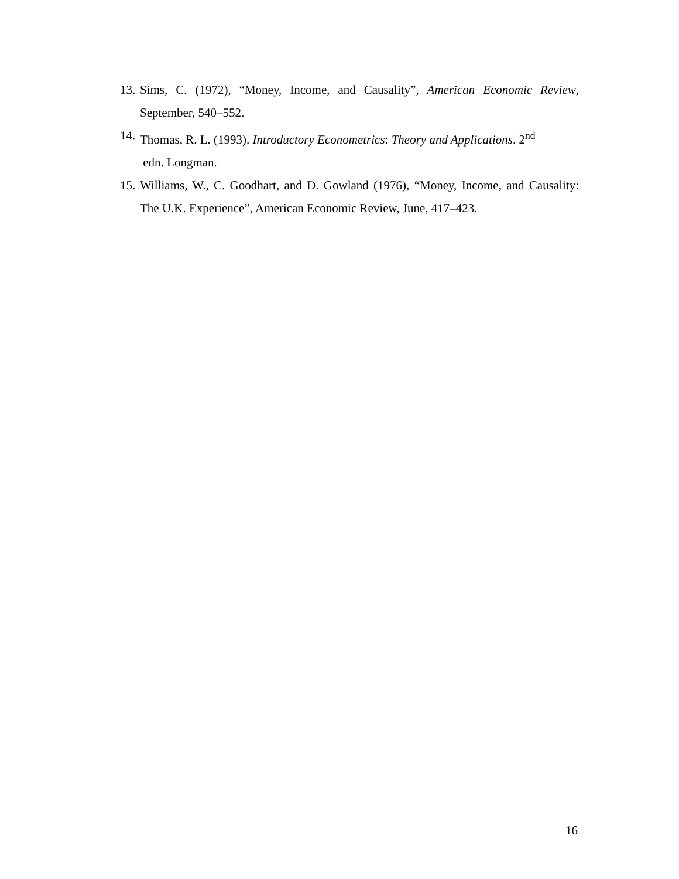13. Sims, C. (1972), “Money, Income, and Causality”, American Economic Review, September, 540–552.
14. Thomas, R. L. (1993). Introductory Econometrics: Theory and Applications. 2<sup>nd</sup>
edn. Longman.
15. Williams, W., C. Goodhart, and D. Gowland (1976), “Money, Income, and Causality: The U.K. Experience”, American Economic Review, June, 417–423.
16